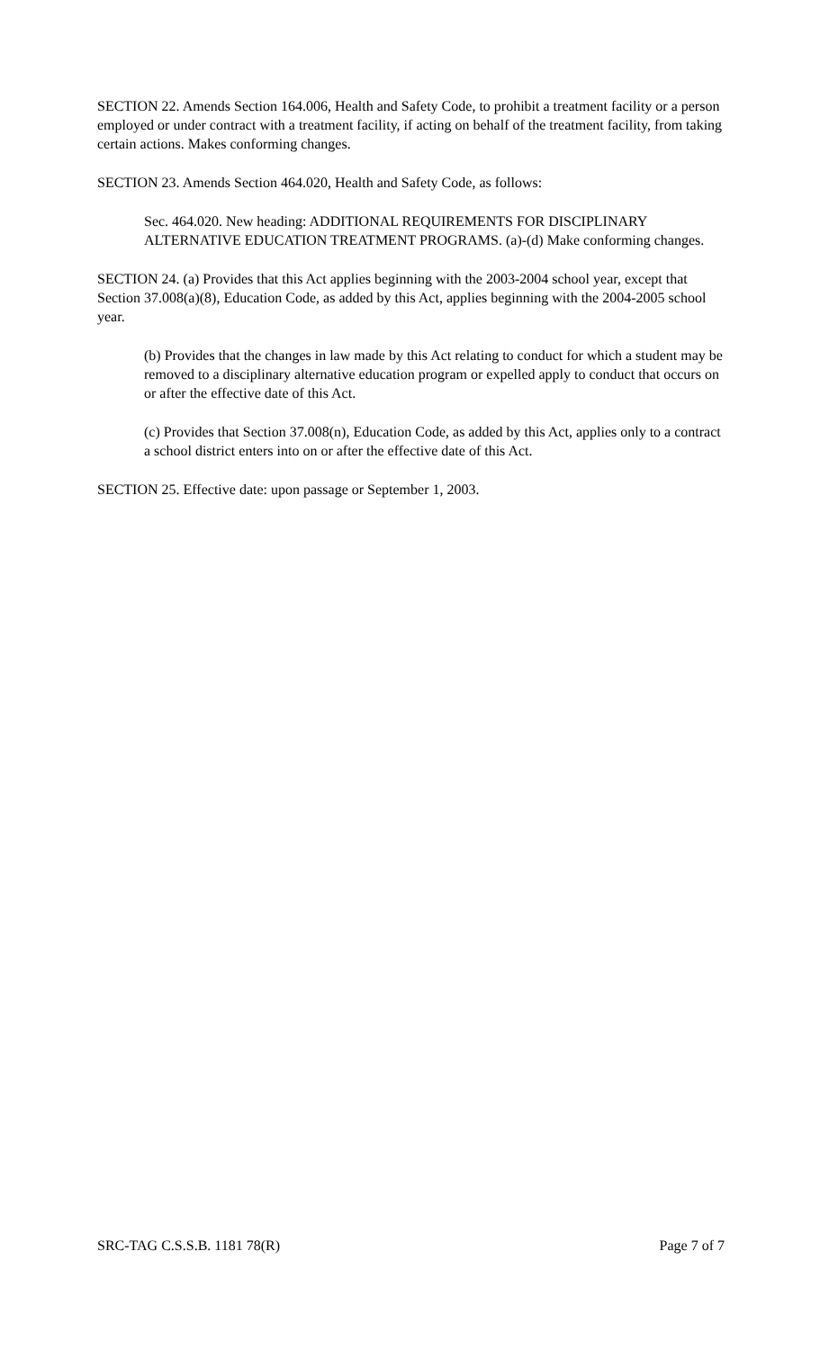SECTION 22. Amends Section 164.006, Health and Safety Code, to prohibit a treatment facility or a person employed or under contract with a treatment facility, if acting on behalf of the treatment facility, from taking certain actions. Makes conforming changes.
SECTION 23. Amends Section 464.020, Health and Safety Code, as follows:
Sec. 464.020. New heading: ADDITIONAL REQUIREMENTS FOR DISCIPLINARY ALTERNATIVE EDUCATION TREATMENT PROGRAMS. (a)-(d) Make conforming changes.
SECTION 24. (a) Provides that this Act applies beginning with the 2003-2004 school year, except that Section 37.008(a)(8), Education Code, as added by this Act, applies beginning with the 2004-2005 school year.
(b) Provides that the changes in law made by this Act relating to conduct for which a student may be removed to a disciplinary alternative education program or expelled apply to conduct that occurs on or after the effective date of this Act.
(c) Provides that Section 37.008(n), Education Code, as added by this Act, applies only to a contract a school district enters into on or after the effective date of this Act.
SECTION 25. Effective date: upon passage or September 1, 2003.
SRC-TAG C.S.S.B. 1181 78(R) Page 7 of 7